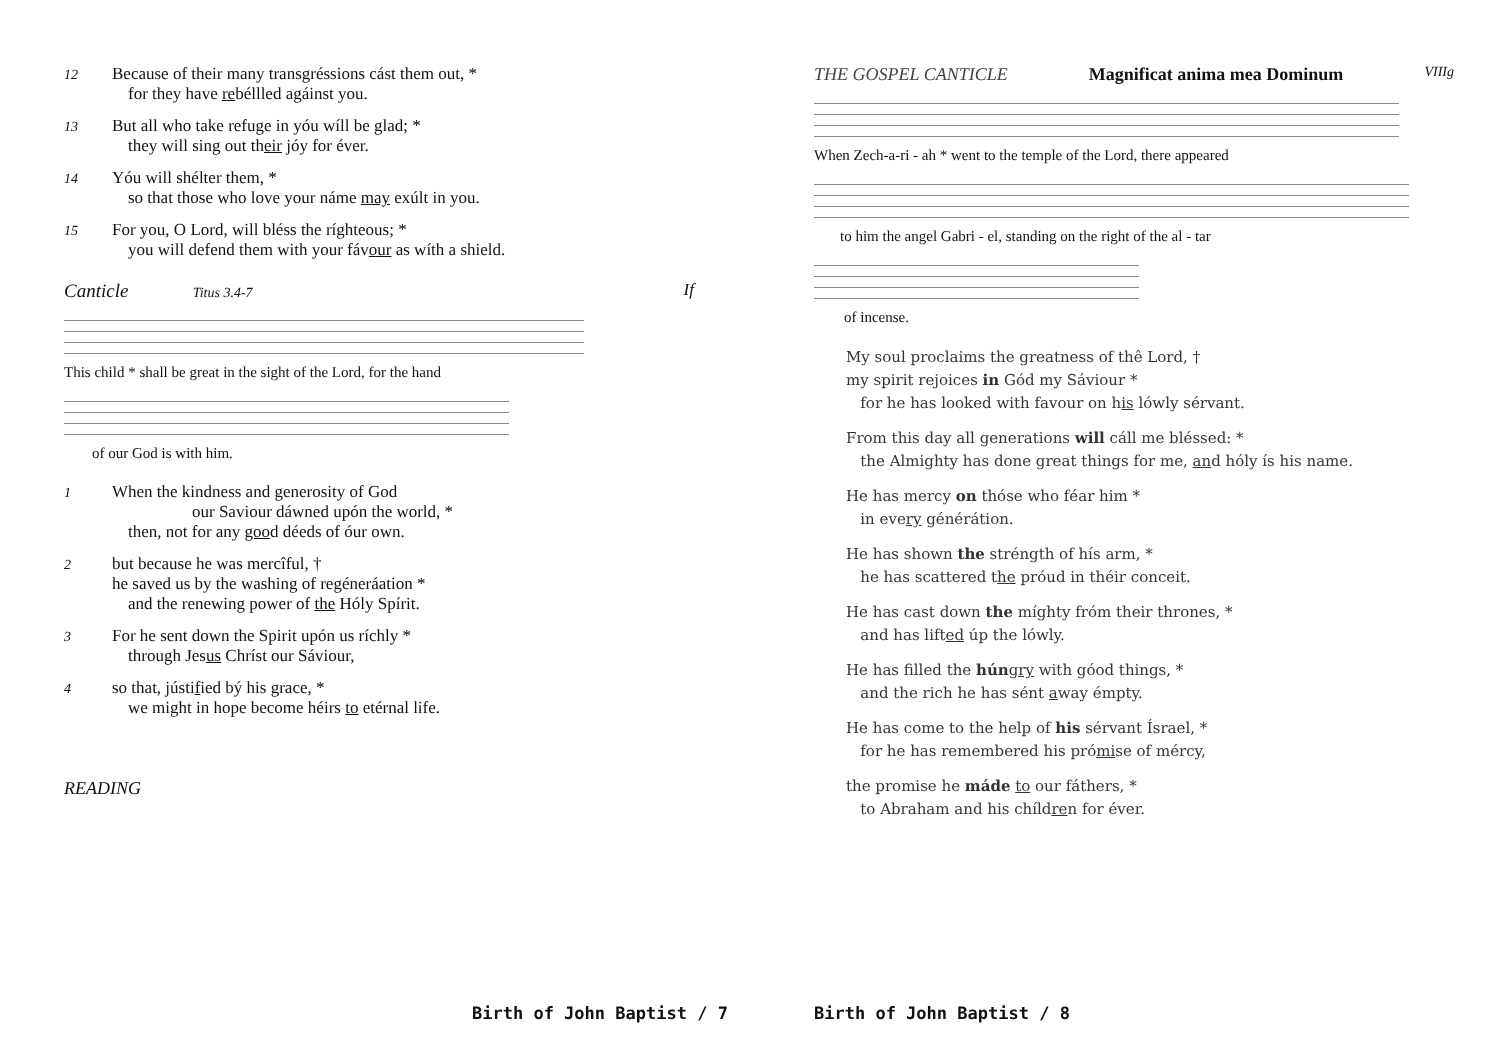12
Because of their many transgréssions cást them out, *
for they have rebéllled agáinst you.
13
But all who take refuge in yóu wíll be glad; *
they will sing out their jóy for éver.
14
Yóu will shélter them, *
so that those who love your náme may exúlt in you.
15
For you, O Lord, will bléss the ríghteous; *
you will defend them with your fávour as wíth a shield.
Canticle Titus 3.4-7 If
This child * shall be great in the sight of the Lord, for the hand
of our God is with him.
1
When the kindness and generosity of God
our Saviour dáwned upón the world, *
then, not for any good déeds of óur own.
2
but because he was mercîful, †
he saved us by the washing of regéneráation *
and the renewing power of the Hóly Spírit.
3
For he sent down the Spirit upón us ríchly *
through Jesus Chríst our Sáviour,
4
so that, jústified bý his grace, *
we might in hope become héirs to etérnal life.
READING
THE GOSPEL CANTICLE Magnificat anima mea Dominum VIIIg
When Zech-a-ri - ah * went to the temple of the Lord, there appeared
to him the angel Gabri - el, standing on the right of the al - tar
of incense.
My soul proclaims the greatness of thê Lord, †
my spirit rejoices in Gód my Sáviour *
for he has looked with favour on his lówly sérvant.
From this day all generations will cáll me bléssed: *
the Almighty has done great things for me, and hóly ís his name.
He has mercy on thóse who féar him *
in every générátion.
He has shown the stréngth of hís arm, *
he has scattered the próud in théir conceit.
He has cast down the míghty fróm their thrones, *
and has lifted úp the lówly.
He has filled the hún gry with góod things, *
and the rich he has sént away émpty.
He has come to the help of his sérvant Ísrael, *
for he has remembered his prómise of mércy,
the promise he máde to our fáthers, *
to Abraham and his chíldren for éver.
Birth of John Baptist / 7 Birth of John Baptist / 8